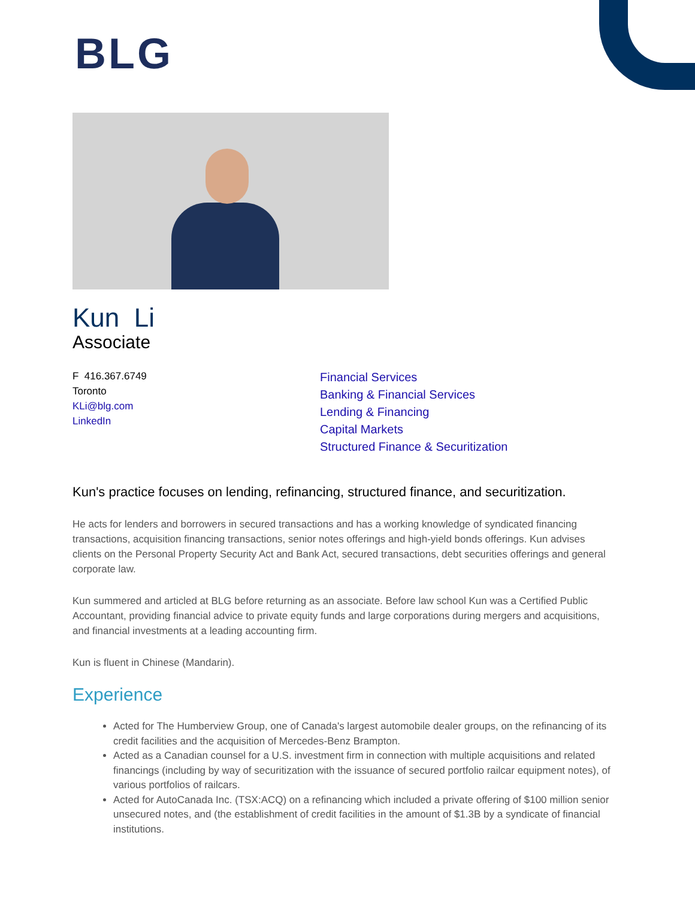BLG
Kun Li
Associate
F 416.367.6749
Toronto
KLi@blg.com
LinkedIn
Financial Services
Banking & Financial Services
Lending & Financing
Capital Markets
Structured Finance & Securitization
Kun's practice focuses on lending, refinancing, structured finance, and securitization.
He acts for lenders and borrowers in secured transactions and has a working knowledge of syndicated financing transactions, acquisition financing transactions, senior notes offerings and high-yield bonds offerings. Kun advises clients on the Personal Property Security Act and Bank Act, secured transactions, debt securities offerings and general corporate law.
Kun summered and articled at BLG before returning as an associate. Before law school Kun was a Certified Public Accountant, providing financial advice to private equity funds and large corporations during mergers and acquisitions, and financial investments at a leading accounting firm.
Kun is fluent in Chinese (Mandarin).
Experience
Acted for The Humberview Group, one of Canada's largest automobile dealer groups, on the refinancing of its credit facilities and the acquisition of Mercedes-Benz Brampton.
Acted as a Canadian counsel for a U.S. investment firm in connection with multiple acquisitions and related financings (including by way of securitization with the issuance of secured portfolio railcar equipment notes), of various portfolios of railcars.
Acted for AutoCanada Inc. (TSX:ACQ) on a refinancing which included a private offering of $100 million senior unsecured notes, and (the establishment of credit facilities in the amount of $1.3B by a syndicate of financial institutions.